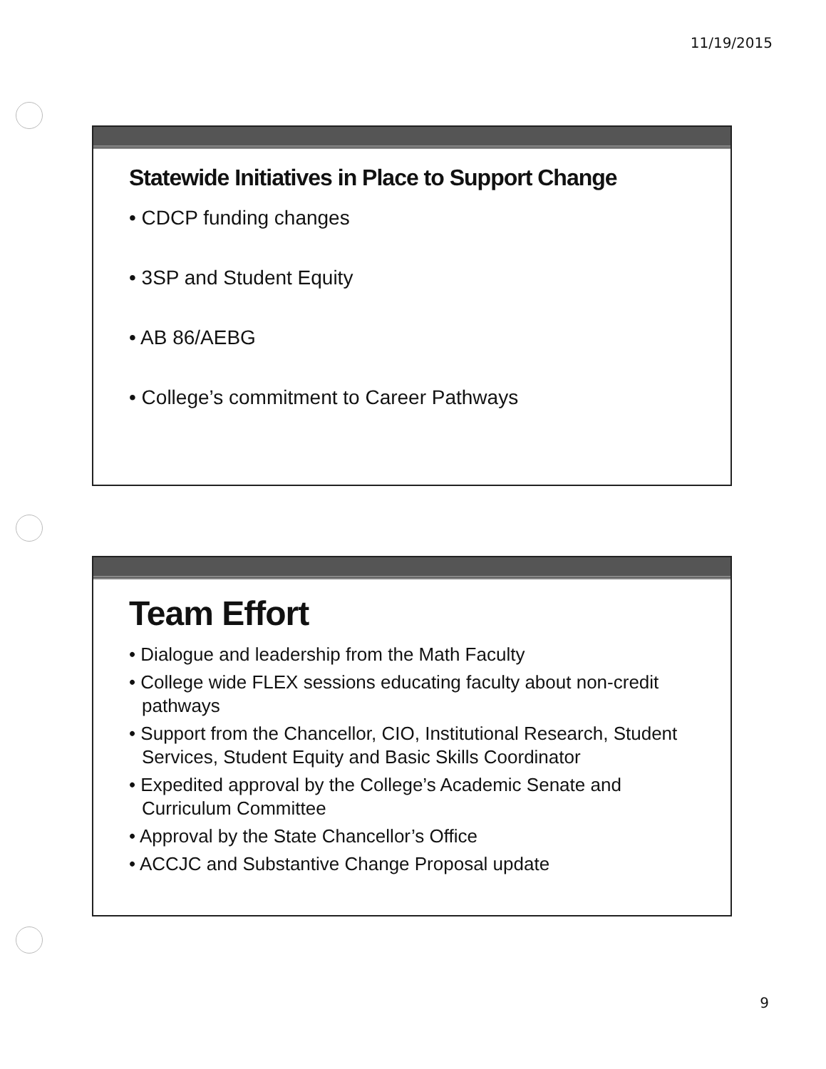11/19/2015
Statewide Initiatives in Place to Support Change
• CDCP funding changes
• 3SP and Student Equity
• AB 86/AEBG
• College’s commitment to Career Pathways
Team Effort
• Dialogue and leadership from the Math Faculty
• College wide FLEX sessions educating faculty about non-credit pathways
• Support from the Chancellor, CIO, Institutional Research, Student Services, Student Equity and Basic Skills Coordinator
• Expedited approval by the College’s Academic Senate and Curriculum Committee
• Approval by the State Chancellor’s Office
• ACCJC and Substantive Change Proposal update
9